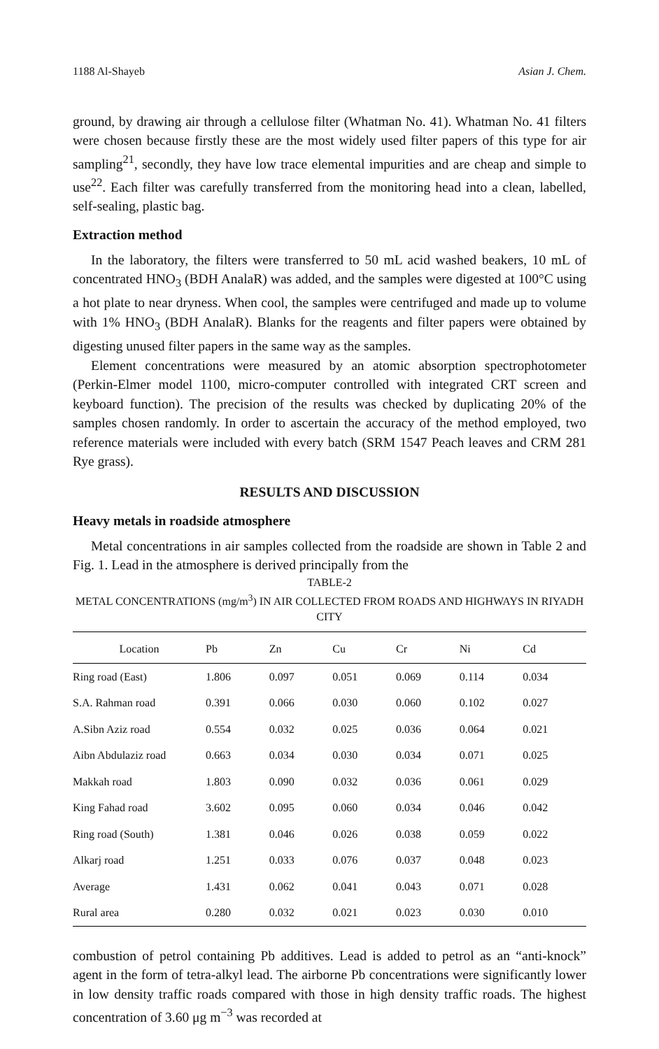1188 Al-Shayeb Asian J. Chem.
ground, by drawing air through a cellulose filter (Whatman No. 41). Whatman No. 41 filters were chosen because firstly these are the most widely used filter papers of this type for air sampling<sup>21</sup>, secondly, they have low trace elemental impurities and are cheap and simple to use<sup>22</sup>. Each filter was carefully transferred from the monitoring head into a clean, labelled, self-sealing, plastic bag.
Extraction method
In the laboratory, the filters were transferred to 50 mL acid washed beakers, 10 mL of concentrated HNO<sub>3</sub> (BDH AnalaR) was added, and the samples were digested at 100°C using a hot plate to near dryness. When cool, the samples were centrifuged and made up to volume with 1% HNO<sub>3</sub> (BDH AnalaR). Blanks for the reagents and filter papers were obtained by digesting unused filter papers in the same way as the samples.
Element concentrations were measured by an atomic absorption spectrophotometer (Perkin-Elmer model 1100, micro-computer controlled with integrated CRT screen and keyboard function). The precision of the results was checked by duplicating 20% of the samples chosen randomly. In order to ascertain the accuracy of the method employed, two reference materials were included with every batch (SRM 1547 Peach leaves and CRM 281 Rye grass).
RESULTS AND DISCUSSION
Heavy metals in roadside atmosphere
Metal concentrations in air samples collected from the roadside are shown in Table 2 and Fig. 1. Lead in the atmosphere is derived principally from the
TABLE-2
METAL CONCENTRATIONS (mg/m<sup>3</sup>) IN AIR COLLECTED FROM ROADS AND HIGHWAYS IN RIYADH CITY
| Location | Pb | Zn | Cu | Cr | Ni | Cd |
| --- | --- | --- | --- | --- | --- | --- |
| Ring road (East) | 1.806 | 0.097 | 0.051 | 0.069 | 0.114 | 0.034 |
| S.A. Rahman road | 0.391 | 0.066 | 0.030 | 0.060 | 0.102 | 0.027 |
| A.Sibn Aziz road | 0.554 | 0.032 | 0.025 | 0.036 | 0.064 | 0.021 |
| Aibn Abdulaziz road | 0.663 | 0.034 | 0.030 | 0.034 | 0.071 | 0.025 |
| Makkah road | 1.803 | 0.090 | 0.032 | 0.036 | 0.061 | 0.029 |
| King Fahad road | 3.602 | 0.095 | 0.060 | 0.034 | 0.046 | 0.042 |
| Ring road (South) | 1.381 | 0.046 | 0.026 | 0.038 | 0.059 | 0.022 |
| Alkarj road | 1.251 | 0.033 | 0.076 | 0.037 | 0.048 | 0.023 |
| Average | 1.431 | 0.062 | 0.041 | 0.043 | 0.071 | 0.028 |
| Rural area | 0.280 | 0.032 | 0.021 | 0.023 | 0.030 | 0.010 |
combustion of petrol containing Pb additives. Lead is added to petrol as an “anti-knock” agent in the form of tetra-alkyl lead. The airborne Pb concentrations were significantly lower in low density traffic roads compared with those in high density traffic roads. The highest concentration of 3.60 μg m<sup>−3</sup> was recorded at